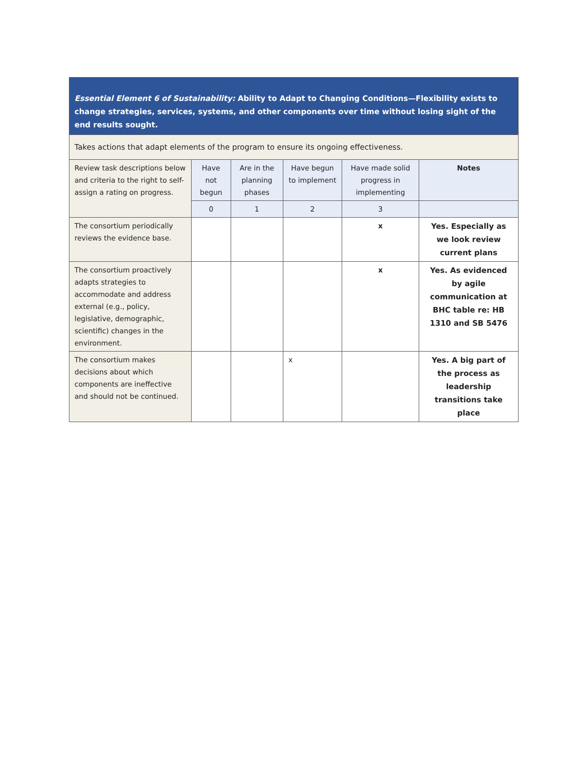| Essential Element 6 of Sustainability: Ability to Adapt to Changing Conditions—Flexibility exists to change strategies, services, systems, and other components over time without losing sight of the end results sought. | | | | | |
| Takes actions that adapt elements of the program to ensure its ongoing effectiveness. | | | | | |
| Review task descriptions below and criteria to the right to self-assign a rating on progress. | Have not begun | Are in the planning phases | Have begun to implement | Have made solid progress in implementing | Notes |
| | 0 | 1 | 2 | 3 | |
| The consortium periodically reviews the evidence base. | | | | x | Yes. Especially as we look review current plans |
| The consortium proactively adapts strategies to accommodate and address external (e.g., policy, legislative, demographic, scientific) changes in the environment. | | | | x | Yes. As evidenced by agile communication at BHC table re: HB 1310 and SB 5476 |
| The consortium makes decisions about which components are ineffective and should not be continued. | | | x | | Yes. A big part of the process as leadership transitions take place |